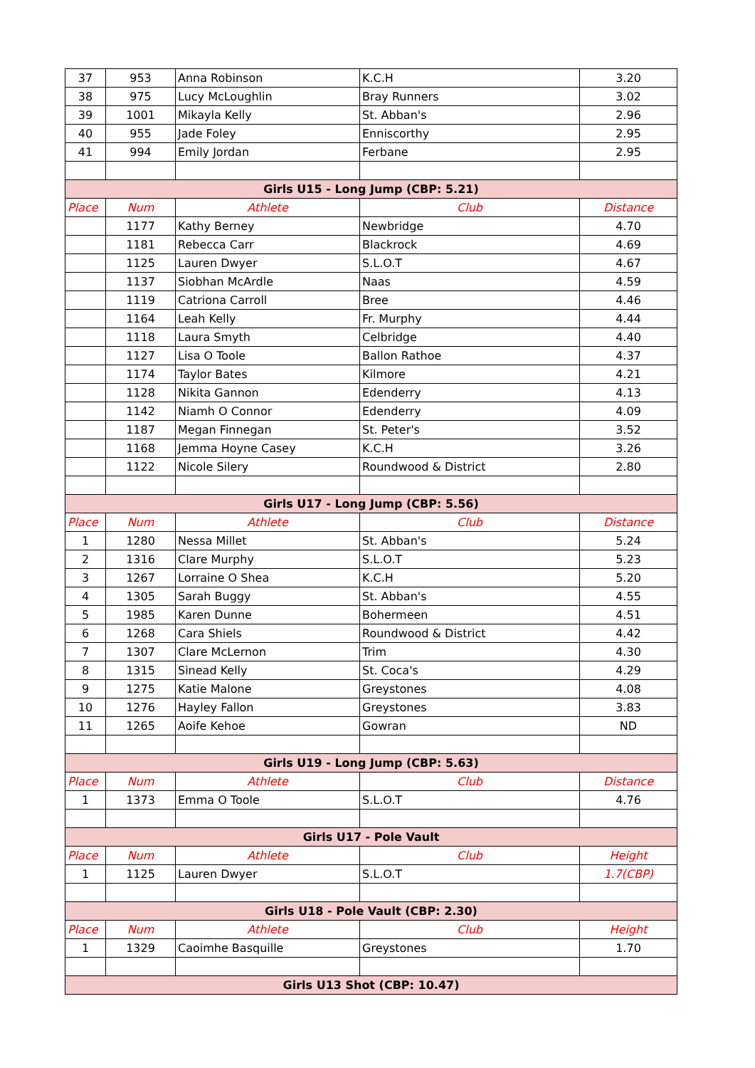| 37 | 953 | Anna Robinson | K.C.H | 3.20 |
| 38 | 975 | Lucy McLoughlin | Bray Runners | 3.02 |
| 39 | 1001 | Mikayla Kelly | St. Abban's | 2.96 |
| 40 | 955 | Jade Foley | Enniscorthy | 2.95 |
| 41 | 994 | Emily Jordan | Ferbane | 2.95 |
| Girls U15 - Long Jump (CBP: 5.21) | | | | |
| Place | Num | Athlete | Club | Distance |
| | 1177 | Kathy Berney | Newbridge | 4.70 |
| | 1181 | Rebecca Carr | Blackrock | 4.69 |
| | 1125 | Lauren Dwyer | S.L.O.T | 4.67 |
| | 1137 | Siobhan McArdle | Naas | 4.59 |
| | 1119 | Catriona Carroll | Bree | 4.46 |
| | 1164 | Leah Kelly | Fr. Murphy | 4.44 |
| | 1118 | Laura Smyth | Celbridge | 4.40 |
| | 1127 | Lisa O Toole | Ballon Rathoe | 4.37 |
| | 1174 | Taylor Bates | Kilmore | 4.21 |
| | 1128 | Nikita Gannon | Edenderry | 4.13 |
| | 1142 | Niamh O Connor | Edenderry | 4.09 |
| | 1187 | Megan Finnegan | St. Peter's | 3.52 |
| | 1168 | Jemma Hoyne Casey | K.C.H | 3.26 |
| | 1122 | Nicole Silery | Roundwood & District | 2.80 |
| Girls U17 - Long Jump (CBP: 5.56) | | | | |
| Place | Num | Athlete | Club | Distance |
| 1 | 1280 | Nessa Millet | St. Abban's | 5.24 |
| 2 | 1316 | Clare Murphy | S.L.O.T | 5.23 |
| 3 | 1267 | Lorraine O Shea | K.C.H | 5.20 |
| 4 | 1305 | Sarah Buggy | St. Abban's | 4.55 |
| 5 | 1985 | Karen Dunne | Bohermeen | 4.51 |
| 6 | 1268 | Cara Shiels | Roundwood & District | 4.42 |
| 7 | 1307 | Clare McLernon | Trim | 4.30 |
| 8 | 1315 | Sinead Kelly | St. Coca's | 4.29 |
| 9 | 1275 | Katie Malone | Greystones | 4.08 |
| 10 | 1276 | Hayley Fallon | Greystones | 3.83 |
| 11 | 1265 | Aoife Kehoe | Gowran | ND |
| Girls U19 - Long Jump (CBP: 5.63) | | | | |
| Place | Num | Athlete | Club | Distance |
| 1 | 1373 | Emma O Toole | S.L.O.T | 4.76 |
| Girls U17 - Pole Vault | | | | |
| Place | Num | Athlete | Club | Height |
| 1 | 1125 | Lauren Dwyer | S.L.O.T | 1.7(CBP) |
| Girls U18 - Pole Vault (CBP: 2.30) | | | | |
| Place | Num | Athlete | Club | Height |
| 1 | 1329 | Caoimhe Basquille | Greystones | 1.70 |
| Girls U13 Shot (CBP: 10.47) | | | | |